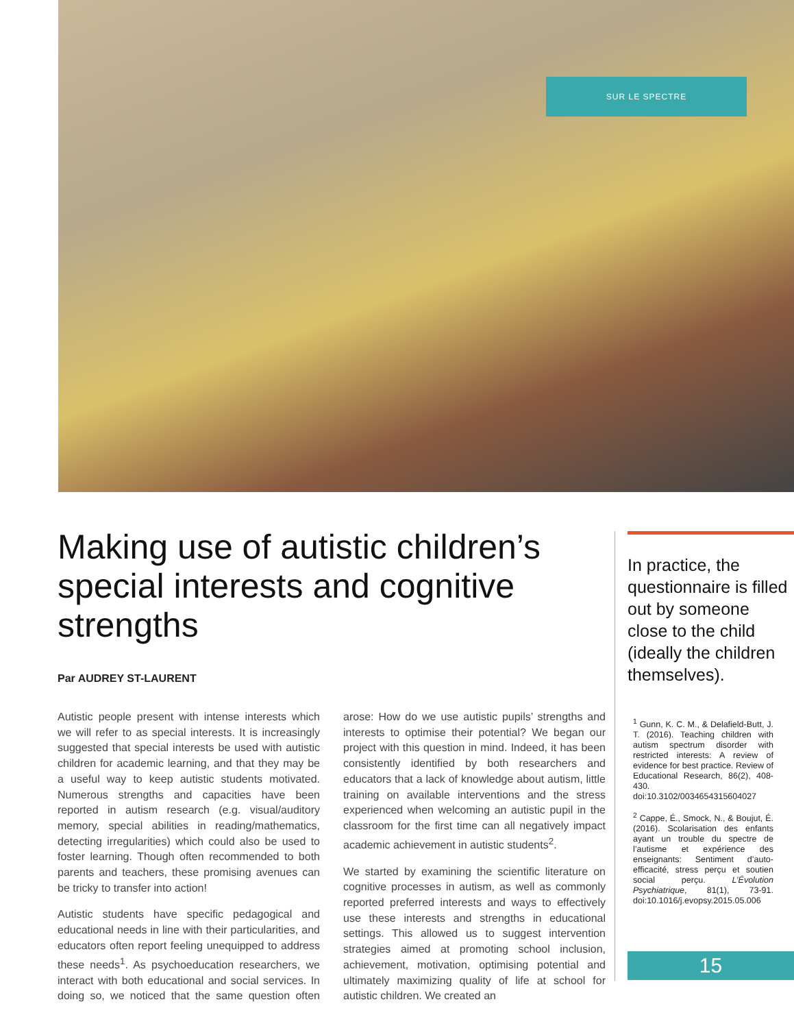SUR LE SPECTRE
Making use of autistic children’s special interests and cognitive strengths
Par AUDREY ST-LAURENT
Autistic people present with intense interests which we will refer to as special interests. It is increasingly suggested that special interests be used with autistic children for academic learning, and that they may be a useful way to keep autistic students motivated. Numerous strengths and capacities have been reported in autism research (e.g. visual/auditory memory, special abilities in reading/mathematics, detecting irregularities) which could also be used to foster learning. Though often recommended to both parents and teachers, these promising avenues can be tricky to transfer into action!
Autistic students have specific pedagogical and educational needs in line with their particularities, and educators often report feeling unequipped to address these needs<sup>1</sup>. As psychoeducation researchers, we interact with both educational and social services. In doing so, we noticed that the same question often arose: How do we use autistic pupils’ strengths and interests to optimise their potential? We began our project with this question in mind. Indeed, it has been consistently identified by both researchers and educators that a lack of knowledge about autism, little training on available interventions and the stress experienced when welcoming an autistic pupil in the classroom for the first time can all negatively impact academic achievement in autistic students<sup>2</sup>.
We started by examining the scientific literature on cognitive processes in autism, as well as commonly reported preferred interests and ways to effectively use these interests and strengths in educational settings. This allowed us to suggest intervention strategies aimed at promoting school inclusion, achievement, motivation, optimising potential and ultimately maximizing quality of life at school for autistic children. We created an
In practice, the questionnaire is filled out by someone close to the child (ideally the children themselves).
<sup>1</sup> Gunn, K. C. M., & Delafield-Butt, J. T. (2016). Teaching children with autism spectrum disorder with restricted interests: A review of evidence for best practice. Review of Educational Research, 86(2), 408-430. doi:10.3102/0034654315604027
<sup>2</sup> Cappe, É., Smock, N., & Boujut, É. (2016). Scolarisation des enfants ayant un trouble du spectre de l’autisme et expérience des enseignants: Sentiment d’auto-efficacité, stress perçu et soutien social perçu. L’Évolution Psychiatrique, 81(1), 73-91. doi:10.1016/j.evopsy.2015.05.006
15